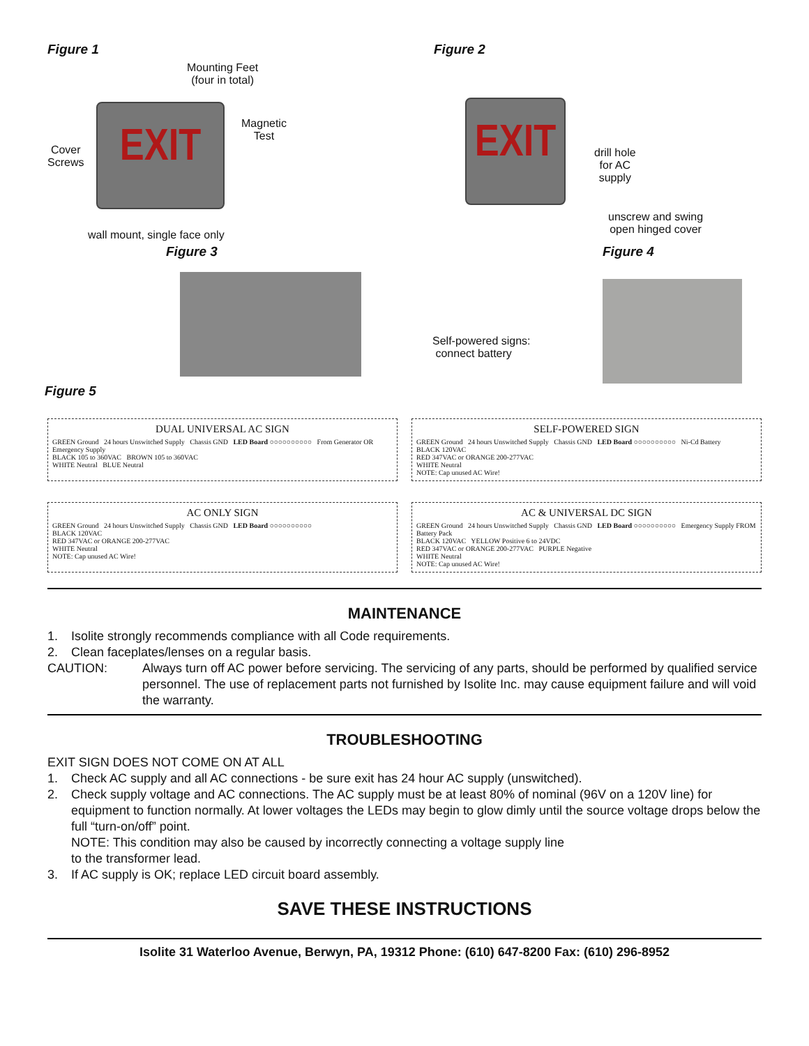Figure 1
Mounting Feet
(four in total)
Cover
Screws
EXIT
Magnetic
Test
wall mount, single face only
Figure 2
EXIT
drill hole
for AC
supply
unscrew and swing
open hinged cover
Figure 3
Figure 5
Self-powered signs:
connect battery
Figure 4
DUAL UNIVERSAL AC SIGN
GREEN Ground 24 hours Unswitched Supply Chassis GND LED Board ○○○○○○○○○○ From Generator OR Emergency Supply
BLACK 105 to 360VAC BROWN 105 to 360VAC
WHITE Neutral BLUE Neutral
SELF-POWERED SIGN
GREEN Ground 24 hours Unswitched Supply Chassis GND LED Board ○○○○○○○○○○ Ni-Cd Battery
BLACK 120VAC
RED 347VAC or ORANGE 200-277VAC
WHITE Neutral
NOTE: Cap unused AC Wire!
AC ONLY SIGN
GREEN Ground 24 hours Unswitched Supply Chassis GND LED Board ○○○○○○○○○○
BLACK 120VAC
RED 347VAC or ORANGE 200-277VAC
WHITE Neutral
NOTE: Cap unused AC Wire!
AC & UNIVERSAL DC SIGN
GREEN Ground 24 hours Unswitched Supply Chassis GND LED Board ○○○○○○○○○○ Emergency Supply FROM Battery Pack
BLACK 120VAC YELLOW Positive 6 to 24VDC
RED 347VAC or ORANGE 200-277VAC PURPLE Negative
WHITE Neutral
NOTE: Cap unused AC Wire!
MAINTENANCE
1. Isolite strongly recommends compliance with all Code requirements.
2. Clean faceplates/lenses on a regular basis.
CAUTION: Always turn off AC power before servicing. The servicing of any parts, should be performed by qualified service personnel. The use of replacement parts not furnished by Isolite Inc. may cause equipment failure and will void the warranty.
TROUBLESHOOTING
EXIT SIGN DOES NOT COME ON AT ALL
1. Check AC supply and all AC connections - be sure exit has 24 hour AC supply (unswitched).
2. Check supply voltage and AC connections. The AC supply must be at least 80% of nominal (96V on a 120V line) for equipment to function normally. At lower voltages the LEDs may begin to glow dimly until the source voltage drops below the full “turn-on/off” point.
NOTE: This condition may also be caused by incorrectly connecting a voltage supply line
to the transformer lead.
3. If AC supply is OK; replace LED circuit board assembly.
SAVE THESE INSTRUCTIONS
Isolite 31 Waterloo Avenue, Berwyn, PA, 19312 Phone: (610) 647-8200 Fax: (610) 296-8952